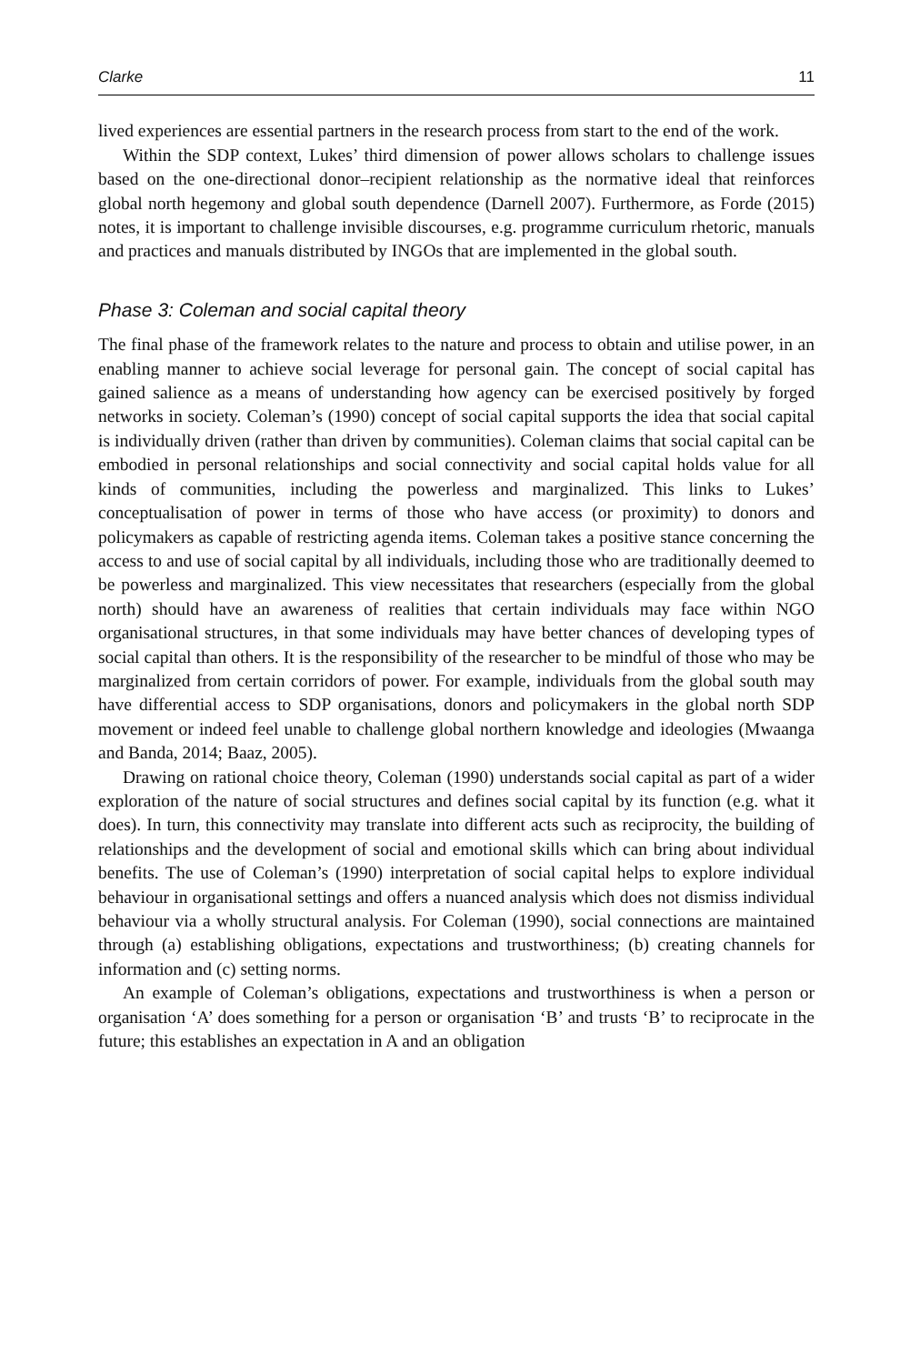Clarke 11
lived experiences are essential partners in the research process from start to the end of the work.
Within the SDP context, Lukes’ third dimension of power allows scholars to challenge issues based on the one-directional donor–recipient relationship as the normative ideal that reinforces global north hegemony and global south dependence (Darnell 2007). Furthermore, as Forde (2015) notes, it is important to challenge invisible discourses, e.g. programme curriculum rhetoric, manuals and practices and manuals distributed by INGOs that are implemented in the global south.
Phase 3: Coleman and social capital theory
The final phase of the framework relates to the nature and process to obtain and utilise power, in an enabling manner to achieve social leverage for personal gain. The concept of social capital has gained salience as a means of understanding how agency can be exercised positively by forged networks in society. Coleman’s (1990) concept of social capital supports the idea that social capital is individually driven (rather than driven by communities). Coleman claims that social capital can be embodied in personal relationships and social connectivity and social capital holds value for all kinds of communities, including the powerless and marginalized. This links to Lukes’ conceptualisation of power in terms of those who have access (or proximity) to donors and policymakers as capable of restricting agenda items. Coleman takes a positive stance concerning the access to and use of social capital by all individuals, including those who are traditionally deemed to be powerless and marginalized. This view necessitates that researchers (especially from the global north) should have an awareness of realities that certain individuals may face within NGO organisational structures, in that some individuals may have better chances of developing types of social capital than others. It is the responsibility of the researcher to be mindful of those who may be marginalized from certain corridors of power. For example, individuals from the global south may have differential access to SDP organisations, donors and policymakers in the global north SDP movement or indeed feel unable to challenge global northern knowledge and ideologies (Mwaanga and Banda, 2014; Baaz, 2005).
Drawing on rational choice theory, Coleman (1990) understands social capital as part of a wider exploration of the nature of social structures and defines social capital by its function (e.g. what it does). In turn, this connectivity may translate into different acts such as reciprocity, the building of relationships and the development of social and emotional skills which can bring about individual benefits. The use of Coleman’s (1990) interpretation of social capital helps to explore individual behaviour in organisational settings and offers a nuanced analysis which does not dismiss individual behaviour via a wholly structural analysis. For Coleman (1990), social connections are maintained through (a) establishing obligations, expectations and trustworthiness; (b) creating channels for information and (c) setting norms.
An example of Coleman’s obligations, expectations and trustworthiness is when a person or organisation ‘A’ does something for a person or organisation ‘B’ and trusts ‘B’ to reciprocate in the future; this establishes an expectation in A and an obligation